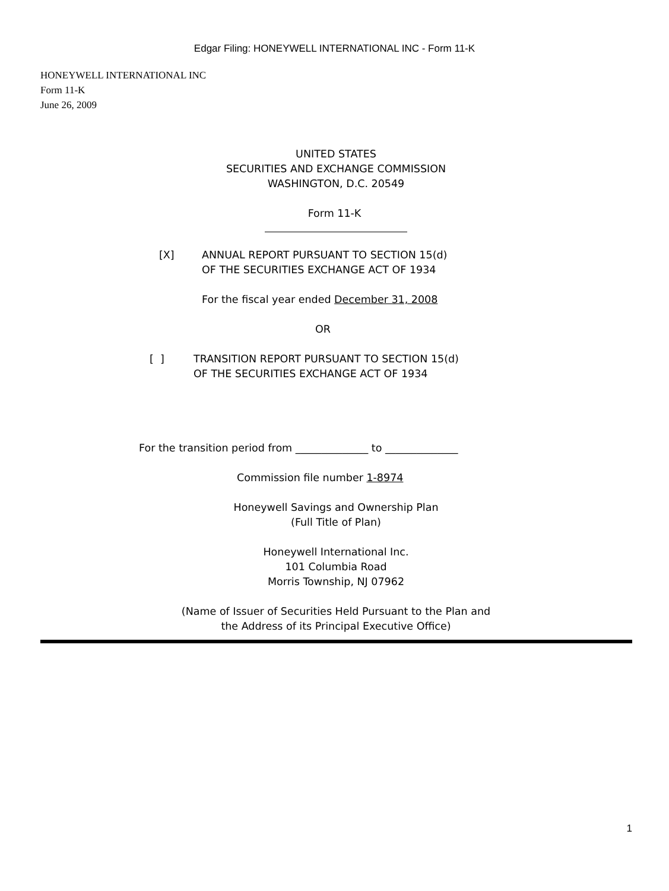Edgar Filing: HONEYWELL INTERNATIONAL INC - Form 11-K
HONEYWELL INTERNATIONAL INC
Form 11-K
June 26, 2009
UNITED STATES
SECURITIES AND EXCHANGE COMMISSION
WASHINGTON, D.C. 20549
Form 11-K
[X] ANNUAL REPORT PURSUANT TO SECTION 15(d)
OF THE SECURITIES EXCHANGE ACT OF 1934
For the fiscal year ended December 31, 2008
OR
[ ] TRANSITION REPORT PURSUANT TO SECTION 15(d)
OF THE SECURITIES EXCHANGE ACT OF 1934
For the transition period from ______________ to ______________
Commission file number 1-8974
Honeywell Savings and Ownership Plan
(Full Title of Plan)
Honeywell International Inc.
101 Columbia Road
Morris Township, NJ 07962
(Name of Issuer of Securities Held Pursuant to the Plan and
the Address of its Principal Executive Office)
1